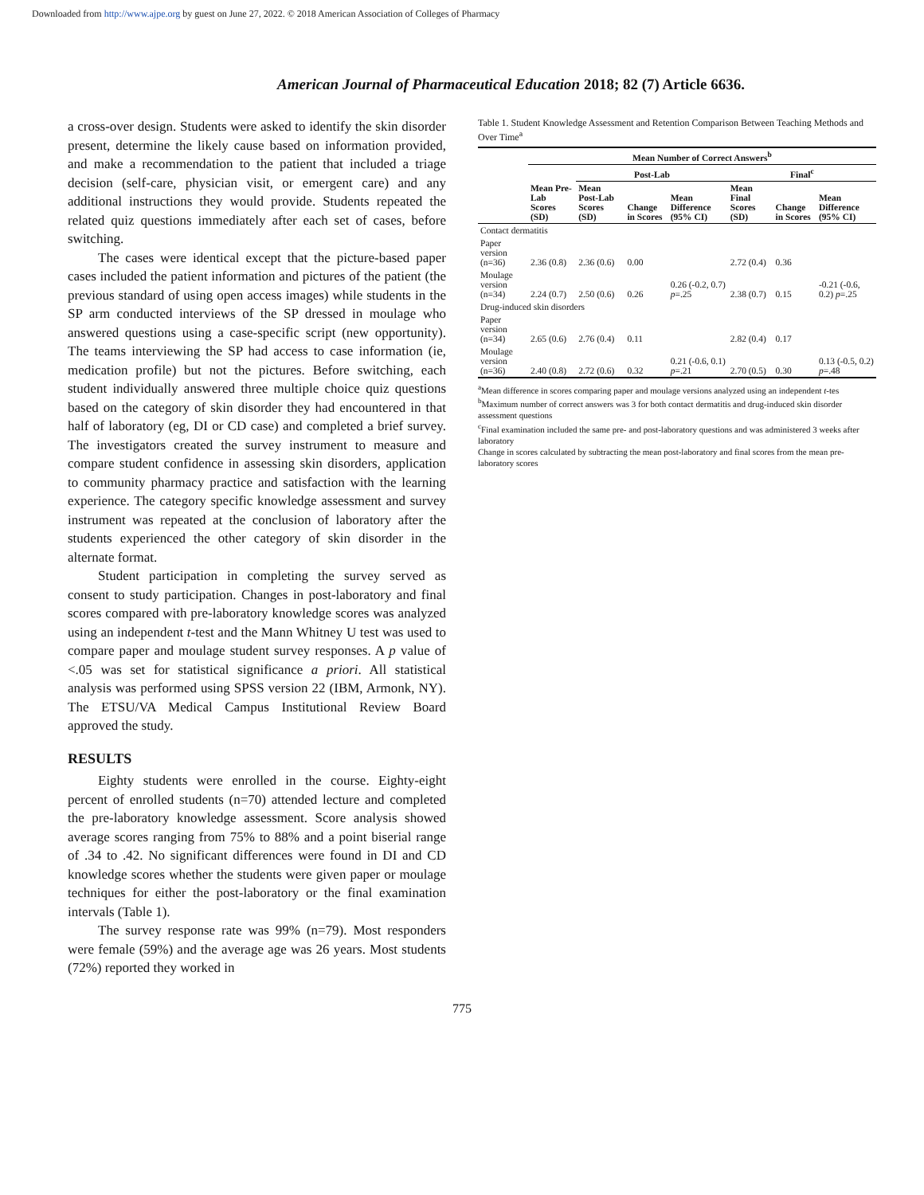Downloaded from http://www.ajpe.org by guest on June 27, 2022. © 2018 American Association of Colleges of Pharmacy
American Journal of Pharmaceutical Education 2018; 82 (7) Article 6636.
a cross-over design. Students were asked to identify the skin disorder present, determine the likely cause based on information provided, and make a recommendation to the patient that included a triage decision (self-care, physician visit, or emergent care) and any additional instructions they would provide. Students repeated the related quiz questions immediately after each set of cases, before switching.
The cases were identical except that the picture-based paper cases included the patient information and pictures of the patient (the previous standard of using open access images) while students in the SP arm conducted interviews of the SP dressed in moulage who answered questions using a case-specific script (new opportunity). The teams interviewing the SP had access to case information (ie, medication profile) but not the pictures. Before switching, each student individually answered three multiple choice quiz questions based on the category of skin disorder they had encountered in that half of laboratory (eg, DI or CD case) and completed a brief survey. The investigators created the survey instrument to measure and compare student confidence in assessing skin disorders, application to community pharmacy practice and satisfaction with the learning experience. The category specific knowledge assessment and survey instrument was repeated at the conclusion of laboratory after the students experienced the other category of skin disorder in the alternate format.
Student participation in completing the survey served as consent to study participation. Changes in post-laboratory and final scores compared with pre-laboratory knowledge scores was analyzed using an independent t-test and the Mann Whitney U test was used to compare paper and moulage student survey responses. A p value of <.05 was set for statistical significance a priori. All statistical analysis was performed using SPSS version 22 (IBM, Armonk, NY). The ETSU/VA Medical Campus Institutional Review Board approved the study.
RESULTS
Eighty students were enrolled in the course. Eighty-eight percent of enrolled students (n=70) attended lecture and completed the pre-laboratory knowledge assessment. Score analysis showed average scores ranging from 75% to 88% and a point biserial range of .34 to .42. No significant differences were found in DI and CD knowledge scores whether the students were given paper or moulage techniques for either the post-laboratory or the final examination intervals (Table 1).
The survey response rate was 99% (n=79). Most responders were female (59%) and the average age was 26 years. Most students (72%) reported they worked in
Table 1. Student Knowledge Assessment and Retention Comparison Between Teaching Methods and Over Time<sup>a</sup>
| | Mean Number of Correct Answers<sup>b</sup> | | | | | | |
| --- | --- | --- | --- | --- | --- | --- | --- |
| | | Post-Lab | | | Final<sup>c</sup> | | |
| | Mean Pre-Lab Scores (SD) | Mean Post-Lab Scores (SD) | Change in Scores | Mean Difference (95% CI) | Mean Final Scores (SD) | Change in Scores | Mean Difference (95% CI) |
| Contact dermatitis | | | | | | | |
| Paper version (n=36) | 2.36 (0.8) | 2.36 (0.6) | 0.00 | 0.26 (-0.2, 0.7) p =.25 | 2.72 (0.4) | 0.36 | -0.21 (-0.6, 0.2) p =.25 |
| Moulage version (n=34) | 2.24 (0.7) | 2.50 (0.6) | 0.26 | | 2.38 (0.7) | 0.15 | |
| Drug-induced skin disorders | | | | | | | |
| Paper version (n=34) | 2.65 (0.6) | 2.76 (0.4) | 0.11 | 0.21 (-0.6, 0.1) p =.21 | 2.82 (0.4) | 0.17 | 0.13 (-0.5, 0.2) p =.48 |
| Moulage version (n=36) | 2.40 (0.8) | 2.72 (0.6) | 0.32 | | 2.70 (0.5) | 0.30 | |
<sup>a</sup> Mean difference in scores comparing paper and moulage versions analyzed using an independent t-tes
<sup>b</sup> Maximum number of correct answers was 3 for both contact dermatitis and drug-induced skin disorder assessment questions
<sup>c</sup> Final examination included the same pre- and post-laboratory questions and was administered 3 weeks after laboratory
Change in scores calculated by subtracting the mean post-laboratory and final scores from the mean pre-laboratory scores
775